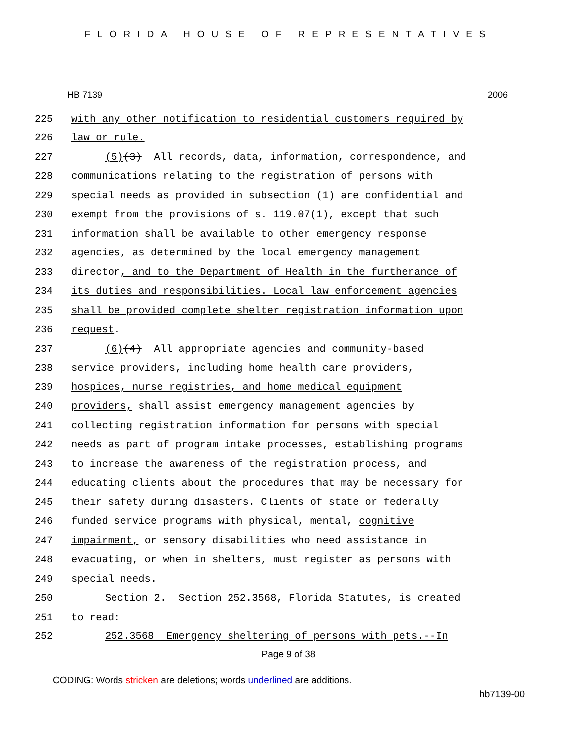FLORIDA HOUSE OF REPRESENTATIVES
HB 7139 2006
225
with any other notification to residential customers required by
226
law or rule.
227
(5)(3) All records, data, information, correspondence, and
228
communications relating to the registration of persons with
229
special needs as provided in subsection (1) are confidential and
230
exempt from the provisions of s. 119.07(1), except that such
231
information shall be available to other emergency response
232
agencies, as determined by the local emergency management
233
director, and to the Department of Health in the furtherance of
234
its duties and responsibilities. Local law enforcement agencies
235
shall be provided complete shelter registration information upon
236
request.
237
(6)(4) All appropriate agencies and community-based
238
service providers, including home health care providers,
239
hospices, nurse registries, and home medical equipment
240
providers, shall assist emergency management agencies by
241
collecting registration information for persons with special
242
needs as part of program intake processes, establishing programs
243
to increase the awareness of the registration process, and
244
educating clients about the procedures that may be necessary for
245
their safety during disasters. Clients of state or federally
246
funded service programs with physical, mental, cognitive
247
impairment, or sensory disabilities who need assistance in
248
evacuating, or when in shelters, must register as persons with
249
special needs.
250
Section 2. Section 252.3568, Florida Statutes, is created
251
to read:
252
252.3568 Emergency sheltering of persons with pets.--In
Page 9 of 38
CODING: Words stricken are deletions; words underlined are additions.
hb7139-00